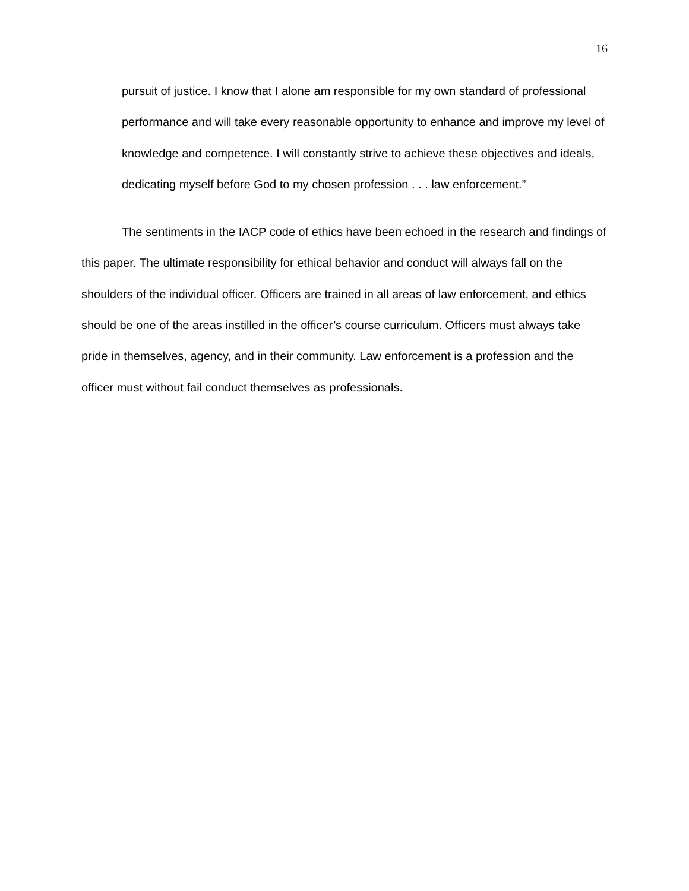16
pursuit of justice. I know that I alone am responsible for my own standard of professional performance and will take every reasonable opportunity to enhance and improve my level of knowledge and competence. I will constantly strive to achieve these objectives and ideals, dedicating myself before God to my chosen profession . . . law enforcement.”
The sentiments in the IACP code of ethics have been echoed in the research and findings of this paper. The ultimate responsibility for ethical behavior and conduct will always fall on the shoulders of the individual officer. Officers are trained in all areas of law enforcement, and ethics should be one of the areas instilled in the officer’s course curriculum. Officers must always take pride in themselves, agency, and in their community. Law enforcement is a profession and the officer must without fail conduct themselves as professionals.